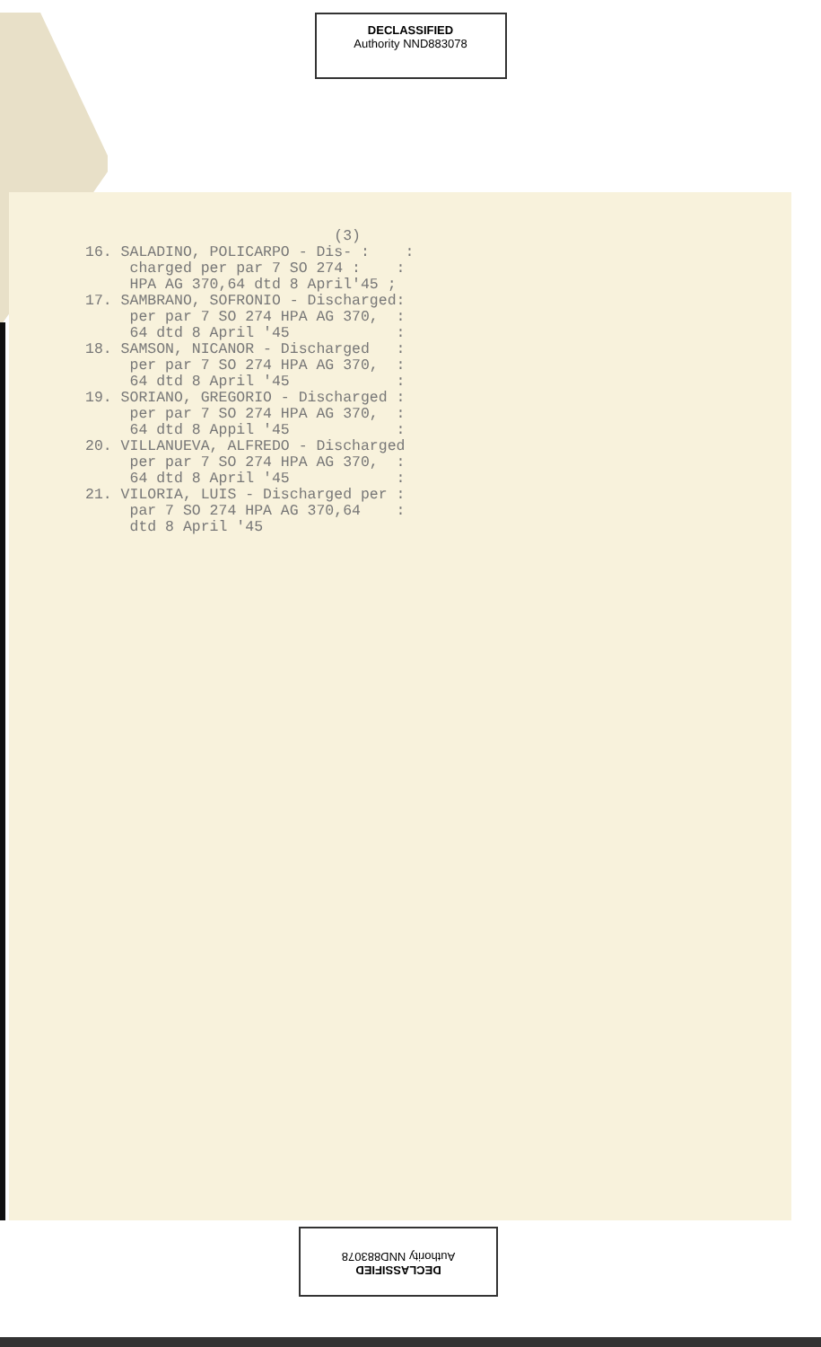DECLASSIFIED
Authority NND883078
(3) 16. SALADINO, POLICARPO - Dis- : : charged per par 7 SO 274 : : HPA AG 370,64 dtd 8 April'45 ; 17. SAMBRANO, SOFRONIO - Discharged: per par 7 SO 274 HPA AG 370, : 64 dtd 8 April '45 : 18. SAMSON, NICANOR - Discharged : per par 7 SO 274 HPA AG 370, : 64 dtd 8 April '45 : 19. SORIANO, GREGORIO - Discharged : per par 7 SO 274 HPA AG 370, : 64 dtd 8 Appil '45 : 20. VILLANUEVA, ALFREDO - Discharged per par 7 SO 274 HPA AG 370, : 64 dtd 8 April '45 : 21. VILORIA, LUIS - Discharged per : par 7 SO 274 HPA AG 370,64 : dtd 8 April '45
DECLASSIFIED
Authority NND883078